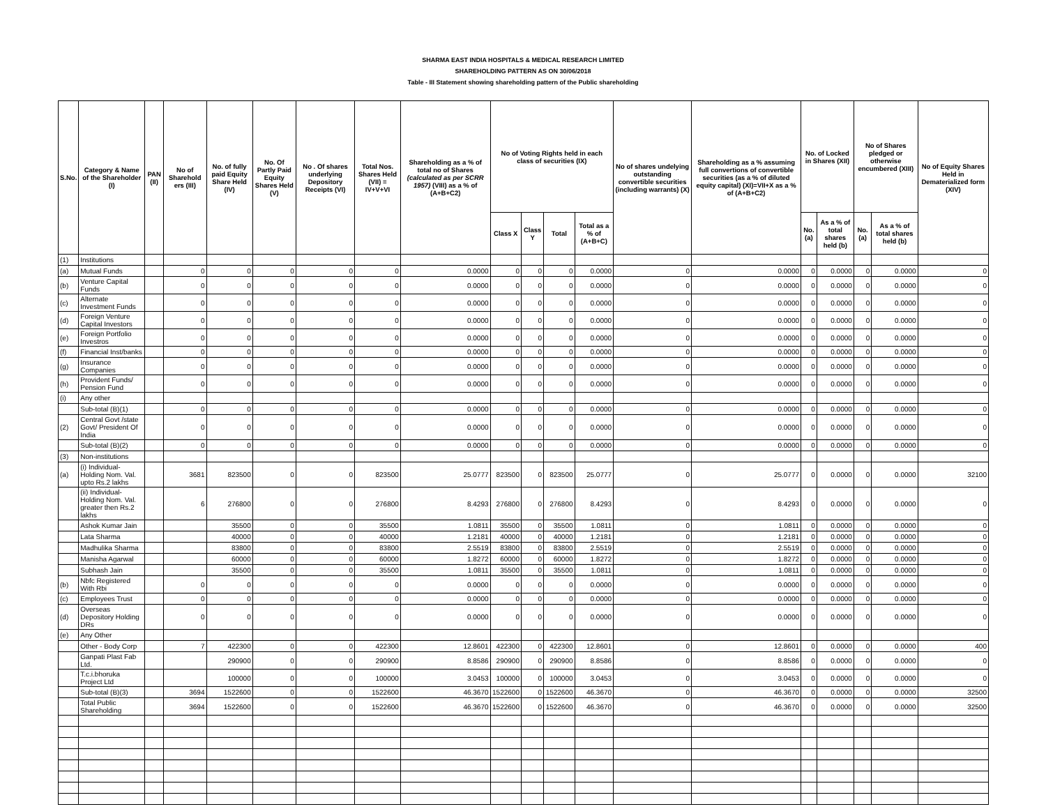SHARMA EAST INDIA HOSPITALS & MEDICAL RESEARCH LIMITED
SHAREHOLDING PATTERN AS ON 30/06/2018
Table - III Statement showing shareholding pattern of the Public shareholding
| S.No. | Category & Name of the Shareholder (I) | PAN (II) | No of Sharehold ers (III) | No. of fully paid Equity Share Held (IV) | No. Of Partly Paid Equity Shares Held (V) | No . Of shares underlying Depository Receipts (VI) | Total Nos. Shares Held (VII) = IV+V+VI | Shareholding as a % of total no of Shares (calculated as per SCRR 1957) (VIII) as a % of (A+B+C2) | No of Voting Rights held in each class of securities (IX) | | | | No of shares undelying outstanding convertible securities (including warrants) (X) | Shareholding as a % assuming full convertions of convertible securities (as a % of diluted equity capital) (XI)=VII+X as a % of (A+B+C2) | No. of Locked in Shares (XII) | | No of Shares pledged or otherwise encumbered (XIII) | | No of Equity Shares Held in Dematerialized form (XIV) |
| --- | --- | --- | --- | --- | --- | --- | --- | --- | --- | --- | --- | --- | --- | --- | --- | --- | --- | --- | --- |
| | | | | | | | | | Class X | Class Y | Total | Total as a % of (A+B+C) | | | No. (a) | As a % of total shares held (b) | No. (a) | As a % of total shares held (b) | |
| (1) | Institutions | | | | | | | | | | | | | | | | | | |
| (a) | Mutual Funds | | 0 | 0 | 0 | 0 | 0 | 0.0000 | 0 | 0 | 0 | 0.0000 | 0 | 0.0000 | 0 | 0.0000 | 0 | 0.0000 | 0 |
| (b) | Venture Capital Funds | | 0 | 0 | 0 | 0 | 0 | 0.0000 | 0 | 0 | 0 | 0.0000 | 0 | 0.0000 | 0 | 0.0000 | 0 | 0.0000 | 0 |
| (c) | Alternate Investment Funds | | 0 | 0 | 0 | 0 | 0 | 0.0000 | 0 | 0 | 0 | 0.0000 | 0 | 0.0000 | 0 | 0.0000 | 0 | 0.0000 | 0 |
| (d) | Foreign Venture Capital Investors | | 0 | 0 | 0 | 0 | 0 | 0.0000 | 0 | 0 | 0 | 0.0000 | 0 | 0.0000 | 0 | 0.0000 | 0 | 0.0000 | 0 |
| (e) | Foreign Portfolio Investros | | 0 | 0 | 0 | 0 | 0 | 0.0000 | 0 | 0 | 0 | 0.0000 | 0 | 0.0000 | 0 | 0.0000 | 0 | 0.0000 | 0 |
| (f) | Financial Inst/banks | | 0 | 0 | 0 | 0 | 0 | 0.0000 | 0 | 0 | 0 | 0.0000 | 0 | 0.0000 | 0 | 0.0000 | 0 | 0.0000 | 0 |
| (g) | Insurance Companies | | 0 | 0 | 0 | 0 | 0 | 0.0000 | 0 | 0 | 0 | 0.0000 | 0 | 0.0000 | 0 | 0.0000 | 0 | 0.0000 | 0 |
| (h) | Provident Funds/ Pension Fund | | 0 | 0 | 0 | 0 | 0 | 0.0000 | 0 | 0 | 0 | 0.0000 | 0 | 0.0000 | 0 | 0.0000 | 0 | 0.0000 | 0 |
| (i) | Any other | | | | | | | | | | | | | | | | | | |
| | Sub-total (B)(1) | | 0 | 0 | 0 | 0 | 0 | 0.0000 | 0 | 0 | 0 | 0.0000 | 0 | 0.0000 | 0 | 0.0000 | 0 | 0.0000 | 0 |
| (2) | Central Govt /state Govt/ President Of India | | 0 | 0 | 0 | 0 | 0 | 0.0000 | 0 | 0 | 0 | 0.0000 | 0 | 0.0000 | 0 | 0.0000 | 0 | 0.0000 | 0 |
| | Sub-total (B)(2) | | 0 | 0 | 0 | 0 | 0 | 0.0000 | 0 | 0 | 0 | 0.0000 | 0 | 0.0000 | 0 | 0.0000 | 0 | 0.0000 | 0 |
| (3) | Non-institutions | | | | | | | | | | | | | | | | | | |
| (a) | (i) Individual-Holding Nom. Val. upto Rs.2 lakhs | | 3681 | 823500 | 0 | 0 | 823500 | 25.0777 | 823500 | 0 | 823500 | 25.0777 | 0 | 25.0777 | 0 | 0.0000 | 0 | 0.0000 | 32100 |
| | (ii) Individual-Holding Nom. Val. greater then Rs.2 lakhs | | 6 | 276800 | 0 | 0 | 276800 | 8.4293 | 276800 | 0 | 276800 | 8.4293 | 0 | 8.4293 | 0 | 0.0000 | 0 | 0.0000 | 0 |
| | Ashok Kumar Jain | | | 35500 | 0 | 0 | 35500 | 1.0811 | 35500 | 0 | 35500 | 1.0811 | 0 | 1.0811 | 0 | 0.0000 | 0 | 0.0000 | 0 |
| | Lata Sharma | | | 40000 | 0 | 0 | 40000 | 1.2181 | 40000 | 0 | 40000 | 1.2181 | 0 | 1.2181 | 0 | 0.0000 | 0 | 0.0000 | 0 |
| | Madhulika Sharma | | | 83800 | 0 | 0 | 83800 | 2.5519 | 83800 | 0 | 83800 | 2.5519 | 0 | 2.5519 | 0 | 0.0000 | 0 | 0.0000 | 0 |
| | Manisha Agarwal | | | 60000 | 0 | 0 | 60000 | 1.8272 | 60000 | 0 | 60000 | 1.8272 | 0 | 1.8272 | 0 | 0.0000 | 0 | 0.0000 | 0 |
| | Subhash Jain | | | 35500 | 0 | 0 | 35500 | 1.0811 | 35500 | 0 | 35500 | 1.0811 | 0 | 1.0811 | 0 | 0.0000 | 0 | 0.0000 | 0 |
| (b) | Nbfc Registered With Rbi | | 0 | 0 | 0 | 0 | 0 | 0.0000 | 0 | 0 | 0 | 0.0000 | 0 | 0.0000 | 0 | 0.0000 | 0 | 0.0000 | 0 |
| (c) | Employees Trust | | 0 | 0 | 0 | 0 | 0 | 0.0000 | 0 | 0 | 0 | 0.0000 | 0 | 0.0000 | 0 | 0.0000 | 0 | 0.0000 | 0 |
| (d) | Overseas Depository Holding DRs | | 0 | 0 | 0 | 0 | 0 | 0.0000 | 0 | 0 | 0 | 0.0000 | 0 | 0.0000 | 0 | 0.0000 | 0 | 0.0000 | 0 |
| (e) | Any Other | | | | | | | | | | | | | | | | | | |
| | Other - Body Corp | | 7 | 422300 | 0 | 0 | 422300 | 12.8601 | 422300 | 0 | 422300 | 12.8601 | 0 | 12.8601 | 0 | 0.0000 | 0 | 0.0000 | 400 |
| | Ganpati Plast Fab Ltd. | | | 290900 | 0 | 0 | 290900 | 8.8586 | 290900 | 0 | 290900 | 8.8586 | 0 | 8.8586 | 0 | 0.0000 | 0 | 0.0000 | 0 |
| | T.c.i.bhoruka Project Ltd | | | 100000 | 0 | 0 | 100000 | 3.0453 | 100000 | 0 | 100000 | 3.0453 | 0 | 3.0453 | 0 | 0.0000 | 0 | 0.0000 | 0 |
| | Sub-total (B)(3) | | 3694 | 1522600 | 0 | 0 | 1522600 | 46.3670 | 1522600 | 0 | 1522600 | 46.3670 | 0 | 46.3670 | 0 | 0.0000 | 0 | 0.0000 | 32500 |
| | Total Public Shareholding | | 3694 | 1522600 | 0 | 0 | 1522600 | 46.3670 | 1522600 | 0 | 1522600 | 46.3670 | 0 | 46.3670 | 0 | 0.0000 | 0 | 0.0000 | 32500 |